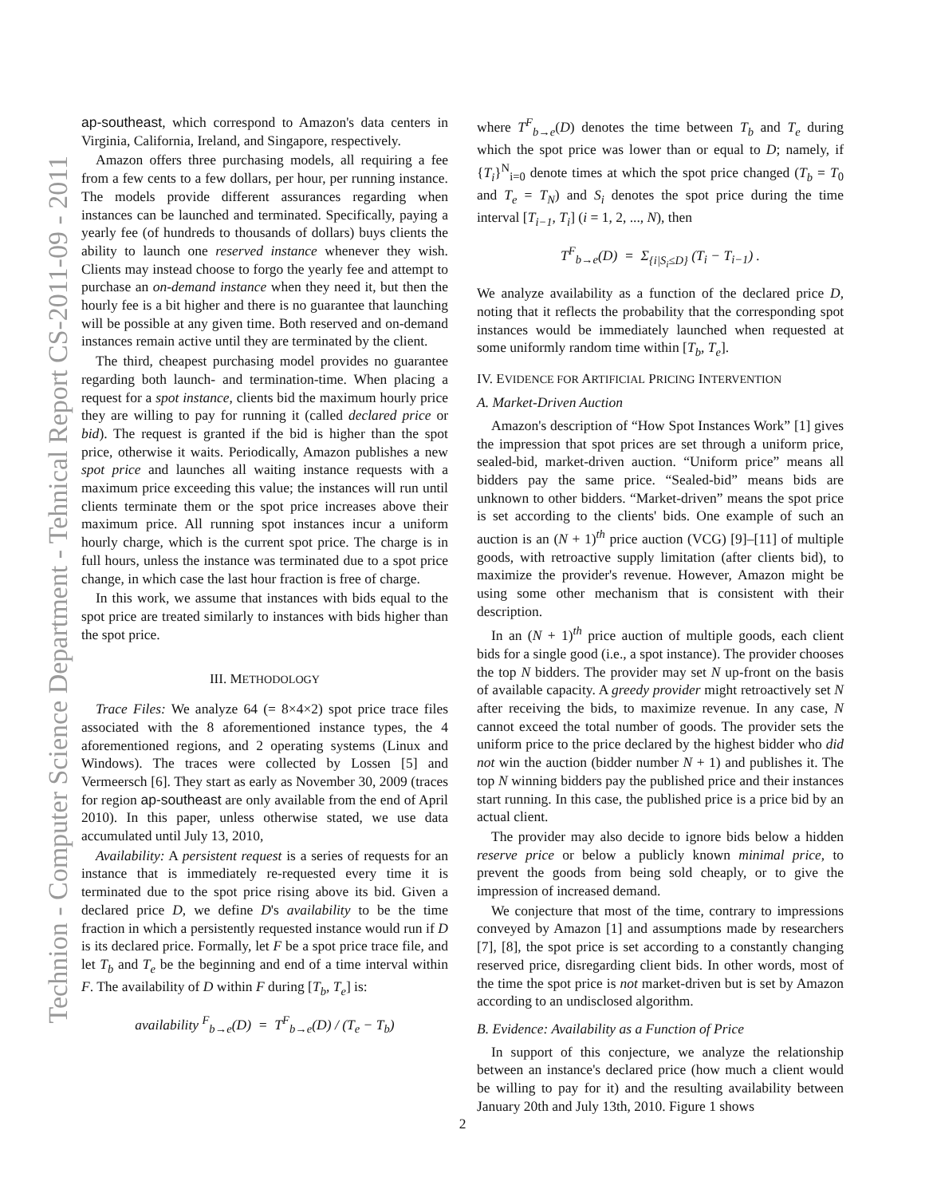Technion - Computer Science Department - Tehnical Report CS-2011-09 - 2011
ap-southeast, which correspond to Amazon's data centers in Virginia, California, Ireland, and Singapore, respectively.
Amazon offers three purchasing models, all requiring a fee from a few cents to a few dollars, per hour, per running instance. The models provide different assurances regarding when instances can be launched and terminated. Specifically, paying a yearly fee (of hundreds to thousands of dollars) buys clients the ability to launch one reserved instance whenever they wish. Clients may instead choose to forgo the yearly fee and attempt to purchase an on-demand instance when they need it, but then the hourly fee is a bit higher and there is no guarantee that launching will be possible at any given time. Both reserved and on-demand instances remain active until they are terminated by the client.
The third, cheapest purchasing model provides no guarantee regarding both launch- and termination-time. When placing a request for a spot instance, clients bid the maximum hourly price they are willing to pay for running it (called declared price or bid). The request is granted if the bid is higher than the spot price, otherwise it waits. Periodically, Amazon publishes a new spot price and launches all waiting instance requests with a maximum price exceeding this value; the instances will run until clients terminate them or the spot price increases above their maximum price. All running spot instances incur a uniform hourly charge, which is the current spot price. The charge is in full hours, unless the instance was terminated due to a spot price change, in which case the last hour fraction is free of charge.
In this work, we assume that instances with bids equal to the spot price are treated similarly to instances with bids higher than the spot price.
III. METHODOLOGY
Trace Files: We analyze 64 (= 8×4×2) spot price trace files associated with the 8 aforementioned instance types, the 4 aforementioned regions, and 2 operating systems (Linux and Windows). The traces were collected by Lossen [5] and Vermeersch [6]. They start as early as November 30, 2009 (traces for region ap-southeast are only available from the end of April 2010). In this paper, unless otherwise stated, we use data accumulated until July 13, 2010,
Availability: A persistent request is a series of requests for an instance that is immediately re-requested every time it is terminated due to the spot price rising above its bid. Given a declared price D, we define D's availability to be the time fraction in which a persistently requested instance would run if D is its declared price. Formally, let F be a spot price trace file, and let T<sub>b</sub> and T<sub>e</sub> be the beginning and end of a time interval within F. The availability of D within F during [T<sub>b</sub>, T<sub>e</sub>] is:
availability <sup>F</sup><sub>b→e</sub>(D) = T<sup>F</sup><sub>b→e</sub>(D) / (T<sub>e</sub> − T<sub>b</sub>)
where T<sup>F</sup><sub>b→e</sub>(D) denotes the time between T<sub>b</sub> and T<sub>e</sub> during which the spot price was lower than or equal to D; namely, if {T<sub>i</sub>}<sup>N</sup><sub>i=0</sub> denote times at which the spot price changed (T<sub>b</sub> = T<sub>0</sub> and T<sub>e</sub> = T<sub>N</sub>) and S<sub>i</sub> denotes the spot price during the time interval [T<sub>i−1</sub>, T<sub>i</sub>] (i = 1, 2, ..., N), then
T<sup>F</sup><sub>b→e</sub>(D) = Σ<sub>{i|S<sub>i</sub>≤D}</sub> (T<sub>i</sub> − T<sub>i−1</sub>) .
We analyze availability as a function of the declared price D, noting that it reflects the probability that the corresponding spot instances would be immediately launched when requested at some uniformly random time within [T<sub>b</sub>, T<sub>e</sub>].
IV. EVIDENCE FOR ARTIFICIAL PRICING INTERVENTION
A. Market-Driven Auction
Amazon's description of “How Spot Instances Work” [1] gives the impression that spot prices are set through a uniform price, sealed-bid, market-driven auction. “Uniform price” means all bidders pay the same price. “Sealed-bid” means bids are unknown to other bidders. “Market-driven” means the spot price is set according to the clients' bids. One example of such an auction is an (N + 1)<sup>th</sup> price auction (VCG) [9]–[11] of multiple goods, with retroactive supply limitation (after clients bid), to maximize the provider's revenue. However, Amazon might be using some other mechanism that is consistent with their description.
In an (N + 1)<sup>th</sup> price auction of multiple goods, each client bids for a single good (i.e., a spot instance). The provider chooses the top N bidders. The provider may set N up-front on the basis of available capacity. A greedy provider might retroactively set N after receiving the bids, to maximize revenue. In any case, N cannot exceed the total number of goods. The provider sets the uniform price to the price declared by the highest bidder who did not win the auction (bidder number N + 1) and publishes it. The top N winning bidders pay the published price and their instances start running. In this case, the published price is a price bid by an actual client.
The provider may also decide to ignore bids below a hidden reserve price or below a publicly known minimal price, to prevent the goods from being sold cheaply, or to give the impression of increased demand.
We conjecture that most of the time, contrary to impressions conveyed by Amazon [1] and assumptions made by researchers [7], [8], the spot price is set according to a constantly changing reserved price, disregarding client bids. In other words, most of the time the spot price is not market-driven but is set by Amazon according to an undisclosed algorithm.
B. Evidence: Availability as a Function of Price
In support of this conjecture, we analyze the relationship between an instance's declared price (how much a client would be willing to pay for it) and the resulting availability between January 20th and July 13th, 2010. Figure 1 shows
2